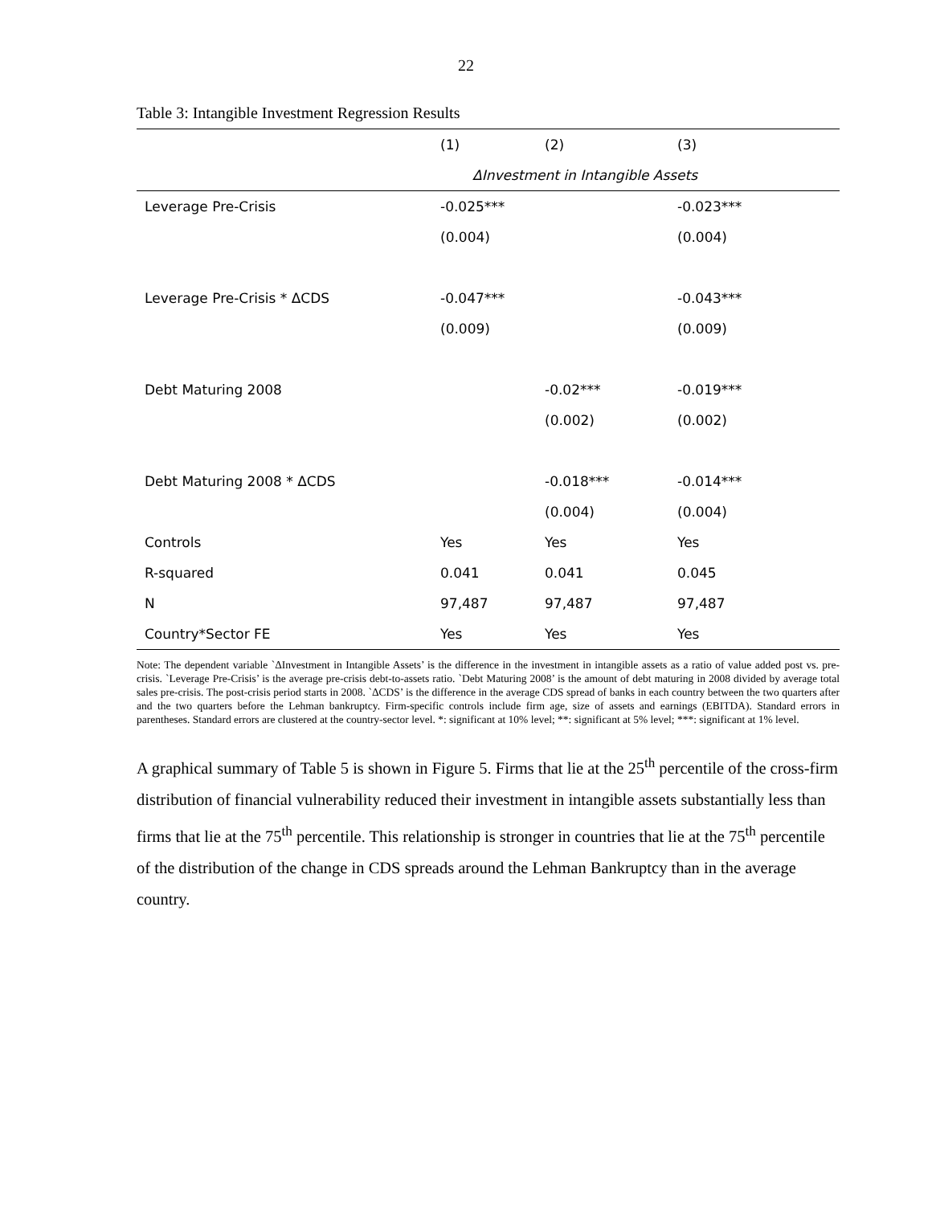22
Table 3: Intangible Investment Regression Results
| | (1) | (2) | (3) |
| --- | --- | --- | --- |
| | ΔInvestment in Intangible Assets | | |
| Leverage Pre-Crisis | -0.025*** | | -0.023*** |
| | (0.004) | | (0.004) |
| Leverage Pre-Crisis * ΔCDS | -0.047*** | | -0.043*** |
| | (0.009) | | (0.009) |
| Debt Maturing 2008 | | -0.02*** | -0.019*** |
| | | (0.002) | (0.002) |
| Debt Maturing 2008 * ΔCDS | | -0.018*** | -0.014*** |
| | | (0.004) | (0.004) |
| Controls | Yes | Yes | Yes |
| R-squared | 0.041 | 0.041 | 0.045 |
| N | 97,487 | 97,487 | 97,487 |
| Country*Sector FE | Yes | Yes | Yes |
Note: The dependent variable `ΔInvestment in Intangible Assets’ is the difference in the investment in intangible assets as a ratio of value added post vs. pre-crisis. `Leverage Pre-Crisis’ is the average pre-crisis debt-to-assets ratio. `Debt Maturing 2008’ is the amount of debt maturing in 2008 divided by average total sales pre-crisis. The post-crisis period starts in 2008. `ΔCDS’ is the difference in the average CDS spread of banks in each country between the two quarters after and the two quarters before the Lehman bankruptcy. Firm-specific controls include firm age, size of assets and earnings (EBITDA). Standard errors in parentheses. Standard errors are clustered at the country-sector level. *: significant at 10% level; **: significant at 5% level; ***: significant at 1% level.
A graphical summary of Table 5 is shown in Figure 5. Firms that lie at the 25<sup>th</sup> percentile of the cross-firm distribution of financial vulnerability reduced their investment in intangible assets substantially less than firms that lie at the 75<sup>th</sup> percentile. This relationship is stronger in countries that lie at the 75<sup>th</sup> percentile of the distribution of the change in CDS spreads around the Lehman Bankruptcy than in the average country.